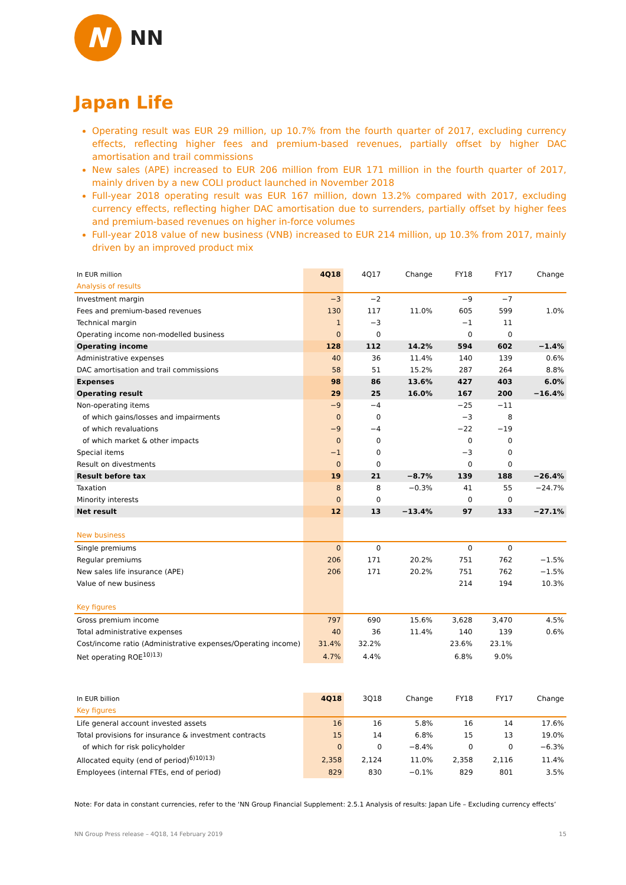N
NN
Japan Life
Operating result was EUR 29 million, up 10.7% from the fourth quarter of 2017, excluding currency effects, reflecting higher fees and premium-based revenues, partially offset by higher DAC amortisation and trail commissions
New sales (APE) increased to EUR 206 million from EUR 171 million in the fourth quarter of 2017, mainly driven by a new COLI product launched in November 2018
Full-year 2018 operating result was EUR 167 million, down 13.2% compared with 2017, excluding currency effects, reflecting higher DAC amortisation due to surrenders, partially offset by higher fees and premium-based revenues on higher in-force volumes
Full-year 2018 value of new business (VNB) increased to EUR 214 million, up 10.3% from 2017, mainly driven by an improved product mix
| In EUR million | 4Q18 | 4Q17 | Change | FY18 | FY17 | Change |
| --- | --- | --- | --- | --- | --- | --- |
| Analysis of results | | | | | | |
| Investment margin | −3 | −2 | | −9 | −7 | |
| Fees and premium-based revenues | 130 | 117 | 11.0% | 605 | 599 | 1.0% |
| Technical margin | 1 | −3 | | −1 | 11 | |
| Operating income non-modelled business | 0 | 0 | | 0 | 0 | |
| Operating income | 128 | 112 | 14.2% | 594 | 602 | −1.4% |
| Administrative expenses | 40 | 36 | 11.4% | 140 | 139 | 0.6% |
| DAC amortisation and trail commissions | 58 | 51 | 15.2% | 287 | 264 | 8.8% |
| Expenses | 98 | 86 | 13.6% | 427 | 403 | 6.0% |
| Operating result | 29 | 25 | 16.0% | 167 | 200 | −16.4% |
| Non-operating items | −9 | −4 | | −25 | −11 | |
| of which gains/losses and impairments | 0 | 0 | | −3 | 8 | |
| of which revaluations | −9 | −4 | | −22 | −19 | |
| of which market & other impacts | 0 | 0 | | 0 | 0 | |
| Special items | −1 | 0 | | −3 | 0 | |
| Result on divestments | 0 | 0 | | 0 | 0 | |
| Result before tax | 19 | 21 | −8.7% | 139 | 188 | −26.4% |
| Taxation | 8 | 8 | −0.3% | 41 | 55 | −24.7% |
| Minority interests | 0 | 0 | | 0 | 0 | |
| Net result | 12 | 13 | −13.4% | 97 | 133 | −27.1% |
| New business | | | | | | |
| Single premiums | 0 | 0 | | 0 | 0 | |
| Regular premiums | 206 | 171 | 20.2% | 751 | 762 | −1.5% |
| New sales life insurance (APE) | 206 | 171 | 20.2% | 751 | 762 | −1.5% |
| Value of new business | | | | 214 | 194 | 10.3% |
| Key figures | | | | | | |
| Gross premium income | 797 | 690 | 15.6% | 3,628 | 3,470 | 4.5% |
| Total administrative expenses | 40 | 36 | 11.4% | 140 | 139 | 0.6% |
| Cost/income ratio (Administrative expenses/Operating income) | 31.4% | 32.2% | | 23.6% | 23.1% | |
| Net operating ROE<sup>10)13)</sup> | 4.7% | 4.4% | | 6.8% | 9.0% | |
| In EUR billion | 4Q18 | 3Q18 | Change | FY18 | FY17 | Change |
| --- | --- | --- | --- | --- | --- | --- |
| Key figures | | | | | | |
| Life general account invested assets | 16 | 16 | 5.8% | 16 | 14 | 17.6% |
| Total provisions for insurance & investment contracts | 15 | 14 | 6.8% | 15 | 13 | 19.0% |
| of which for risk policyholder | 0 | 0 | −8.4% | 0 | 0 | −6.3% |
| Allocated equity (end of period)<sup>6)10)13)</sup> | 2,358 | 2,124 | 11.0% | 2,358 | 2,116 | 11.4% |
| Employees (internal FTEs, end of period) | 829 | 830 | −0.1% | 829 | 801 | 3.5% |
Note: For data in constant currencies, refer to the ‘NN Group Financial Supplement: 2.5.1 Analysis of results: Japan Life – Excluding currency effects’
NN Group Press release – 4Q18, 14 February 2019 15